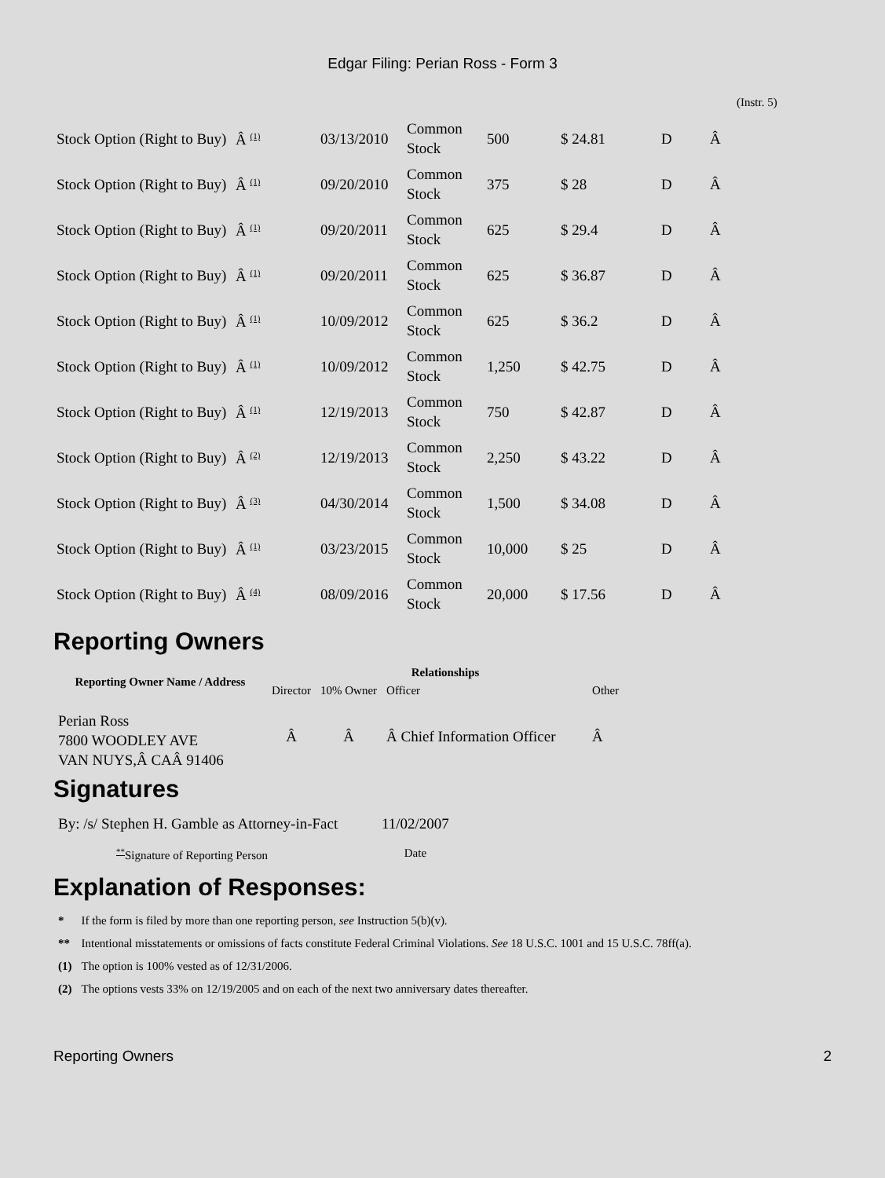Edgar Filing: Perian Ross - Form 3
| | | | | | | (Instr. 5) | |
| Stock Option (Right to Buy) | Â <sup>(1)</sup> | 03/13/2010 | Common Stock | 500 | $ 24.81 | D | Â |
| Stock Option (Right to Buy) | Â <sup>(1)</sup> | 09/20/2010 | Common Stock | 375 | $ 28 | D | Â |
| Stock Option (Right to Buy) | Â <sup>(1)</sup> | 09/20/2011 | Common Stock | 625 | $ 29.4 | D | Â |
| Stock Option (Right to Buy) | Â <sup>(1)</sup> | 09/20/2011 | Common Stock | 625 | $ 36.87 | D | Â |
| Stock Option (Right to Buy) | Â <sup>(1)</sup> | 10/09/2012 | Common Stock | 625 | $ 36.2 | D | Â |
| Stock Option (Right to Buy) | Â <sup>(1)</sup> | 10/09/2012 | Common Stock | 1,250 | $ 42.75 | D | Â |
| Stock Option (Right to Buy) | Â <sup>(1)</sup> | 12/19/2013 | Common Stock | 750 | $ 42.87 | D | Â |
| Stock Option (Right to Buy) | Â <sup>(2)</sup> | 12/19/2013 | Common Stock | 2,250 | $ 43.22 | D | Â |
| Stock Option (Right to Buy) | Â <sup>(3)</sup> | 04/30/2014 | Common Stock | 1,500 | $ 34.08 | D | Â |
| Stock Option (Right to Buy) | Â <sup>(1)</sup> | 03/23/2015 | Common Stock | 10,000 | $ 25 | D | Â |
| Stock Option (Right to Buy) | Â <sup>(4)</sup> | 08/09/2016 | Common Stock | 20,000 | $ 17.56 | D | Â |
Reporting Owners
| Reporting Owner Name / Address | Relationships | | | |
| --- | --- | --- | --- | --- |
| | Director | 10% Owner | Officer | Other |
| Perian Ross 7800 WOODLEY AVE VAN NUYS,Â CAÂ 91406 | Â | Â | Â Chief Information Officer | Â |
Signatures
| By: /s/ Stephen H. Gamble as Attorney-in-Fact | 11/02/2007 |
| <sup>**</sup> Signature of Reporting Person | Date |
Explanation of Responses:
| * | If the form is filed by more than one reporting person, see Instruction 5(b)(v). |
| ** | Intentional misstatements or omissions of facts constitute Federal Criminal Violations. See 18 U.S.C. 1001 and 15 U.S.C. 78ff(a). |
| (1) | The option is 100% vested as of 12/31/2006. |
| (2) | The options vests 33% on 12/19/2005 and on each of the next two anniversary dates thereafter. |
Reporting Owners 2